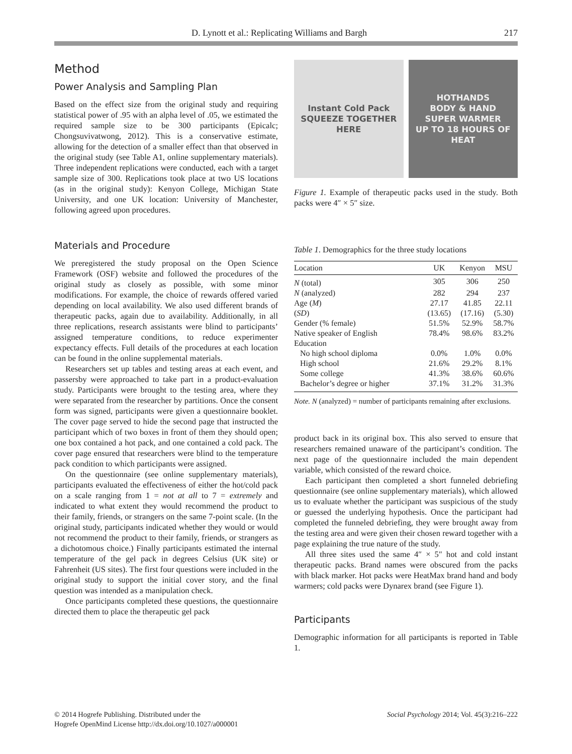D. Lynott et al.: Replicating Williams and Bargh 217
Method
Power Analysis and Sampling Plan
Based on the effect size from the original study and requiring statistical power of .95 with an alpha level of .05, we estimated the required sample size to be 300 participants (Epicalc; Chongsuvivatwong, 2012). This is a conservative estimate, allowing for the detection of a smaller effect than that observed in the original study (see Table A1, online supplementary materials). Three independent replications were conducted, each with a target sample size of 300. Replications took place at two US locations (as in the original study): Kenyon College, Michigan State University, and one UK location: University of Manchester, following agreed upon procedures.
Materials and Procedure
We preregistered the study proposal on the Open Science Framework (OSF) website and followed the procedures of the original study as closely as possible, with some minor modifications. For example, the choice of rewards offered varied depending on local availability. We also used different brands of therapeutic packs, again due to availability. Additionally, in all three replications, research assistants were blind to participants’ assigned temperature conditions, to reduce experimenter expectancy effects. Full details of the procedures at each location can be found in the online supplemental materials.
Researchers set up tables and testing areas at each event, and passersby were approached to take part in a product-evaluation study. Participants were brought to the testing area, where they were separated from the researcher by partitions. Once the consent form was signed, participants were given a questionnaire booklet. The cover page served to hide the second page that instructed the participant which of two boxes in front of them they should open; one box contained a hot pack, and one contained a cold pack. The cover page ensured that researchers were blind to the temperature pack condition to which participants were assigned.
On the questionnaire (see online supplementary materials), participants evaluated the effectiveness of either the hot/cold pack on a scale ranging from 1 = not at all to 7 = extremely and indicated to what extent they would recommend the product to their family, friends, or strangers on the same 7-point scale. (In the original study, participants indicated whether they would or would not recommend the product to their family, friends, or strangers as a dichotomous choice.) Finally participants estimated the internal temperature of the gel pack in degrees Celsius (UK site) or Fahrenheit (US sites). The first four questions were included in the original study to support the initial cover story, and the final question was intended as a manipulation check.
Once participants completed these questions, the questionnaire directed them to place the therapeutic gel pack
Instant Cold Pack
SQUEEZE TOGETHER HERE
HOTHANDS
BODY & HAND
SUPER WARMER
UP TO 18 HOURS OF HEAT
Figure 1. Example of therapeutic packs used in the study. Both packs were 4″ × 5″ size.
Table 1. Demographics for the three study locations
| Location | UK | Kenyon | MSU |
| --- | --- | --- | --- |
| N (total) | 305 | 306 | 250 |
| N (analyzed) | 282 | 294 | 237 |
| Age ( M ) | 27.17 | 41.85 | 22.11 |
| ( SD ) | (13.65) | (17.16) | (5.30) |
| Gender (% female) | 51.5% | 52.9% | 58.7% |
| Native speaker of English | 78.4% | 98.6% | 83.2% |
| Education | | | |
| No high school diploma | 0.0% | 1.0% | 0.0% |
| High school | 21.6% | 29.2% | 8.1% |
| Some college | 41.3% | 38.6% | 60.6% |
| Bachelor’s degree or higher | 37.1% | 31.2% | 31.3% |
Note. N (analyzed) = number of participants remaining after exclusions.
product back in its original box. This also served to ensure that researchers remained unaware of the participant’s condition. The next page of the questionnaire included the main dependent variable, which consisted of the reward choice.
Each participant then completed a short funneled debriefing questionnaire (see online supplementary materials), which allowed us to evaluate whether the participant was suspicious of the study or guessed the underlying hypothesis. Once the participant had completed the funneled debriefing, they were brought away from the testing area and were given their chosen reward together with a page explaining the true nature of the study.
All three sites used the same 4″ × 5″ hot and cold instant therapeutic packs. Brand names were obscured from the packs with black marker. Hot packs were HeatMax brand hand and body warmers; cold packs were Dynarex brand (see Figure 1).
Participants
Demographic information for all participants is reported in Table 1.
© 2014 Hogrefe Publishing. Distributed under the
Hogrefe OpenMind License http://dx.doi.org/10.1027/a000001 Social Psychology 2014; Vol. 45(3):216–222